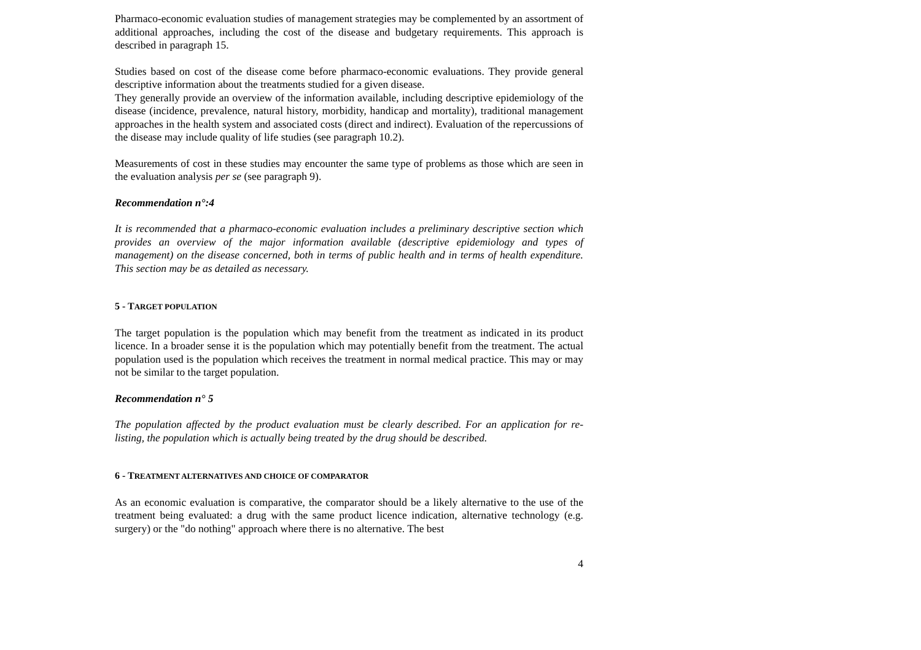Pharmaco-economic evaluation studies of management strategies may be complemented by an assortment of additional approaches, including the cost of the disease and budgetary requirements. This approach is described in paragraph 15.
Studies based on cost of the disease come before pharmaco-economic evaluations. They provide general descriptive information about the treatments studied for a given disease.
They generally provide an overview of the information available, including descriptive epidemiology of the disease (incidence, prevalence, natural history, morbidity, handicap and mortality), traditional management approaches in the health system and associated costs (direct and indirect). Evaluation of the repercussions of the disease may include quality of life studies (see paragraph 10.2).
Measurements of cost in these studies may encounter the same type of problems as those which are seen in the evaluation analysis per se (see paragraph 9).
Recommendation n°:4
It is recommended that a pharmaco-economic evaluation includes a preliminary descriptive section which provides an overview of the major information available (descriptive epidemiology and types of management) on the disease concerned, both in terms of public health and in terms of health expenditure. This section may be as detailed as necessary.
5 - TARGET POPULATION
The target population is the population which may benefit from the treatment as indicated in its product licence. In a broader sense it is the population which may potentially benefit from the treatment. The actual population used is the population which receives the treatment in normal medical practice. This may or may not be similar to the target population.
Recommendation n° 5
The population affected by the product evaluation must be clearly described. For an application for re-listing, the population which is actually being treated by the drug should be described.
6 - TREATMENT ALTERNATIVES AND CHOICE OF COMPARATOR
As an economic evaluation is comparative, the comparator should be a likely alternative to the use of the treatment being evaluated: a drug with the same product licence indication, alternative technology (e.g. surgery) or the "do nothing" approach where there is no alternative. The best
4